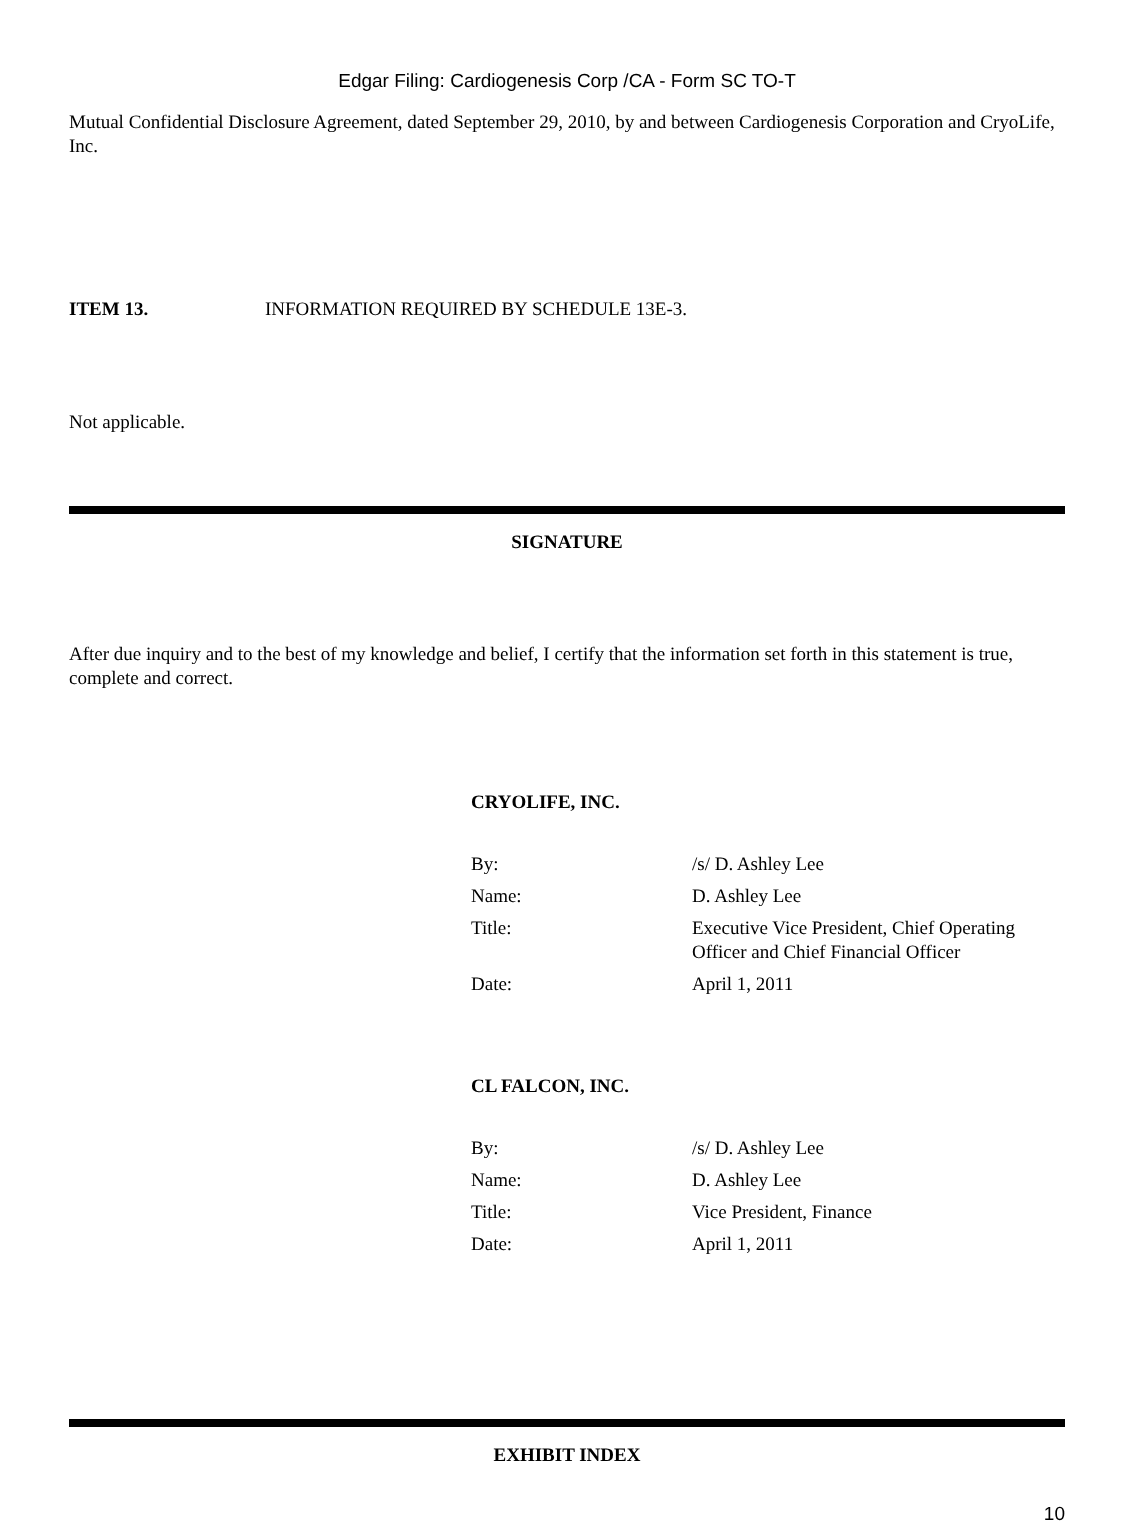Edgar Filing: Cardiogenesis Corp /CA - Form SC TO-T
Mutual Confidential Disclosure Agreement, dated September 29, 2010, by and between Cardiogenesis Corporation and CryoLife, Inc.
ITEM 13. INFORMATION REQUIRED BY SCHEDULE 13E-3.
Not applicable.
SIGNATURE
After due inquiry and to the best of my knowledge and belief, I certify that the information set forth in this statement is true, complete and correct.
CRYOLIFE, INC.
| By: | /s/ D. Ashley Lee |
| Name: | D. Ashley Lee |
| Title: | Executive Vice President, Chief Operating Officer and Chief Financial Officer |
| Date: | April 1, 2011 |
CL FALCON, INC.
| By: | /s/ D. Ashley Lee |
| Name: | D. Ashley Lee |
| Title: | Vice President, Finance |
| Date: | April 1, 2011 |
EXHIBIT INDEX
10